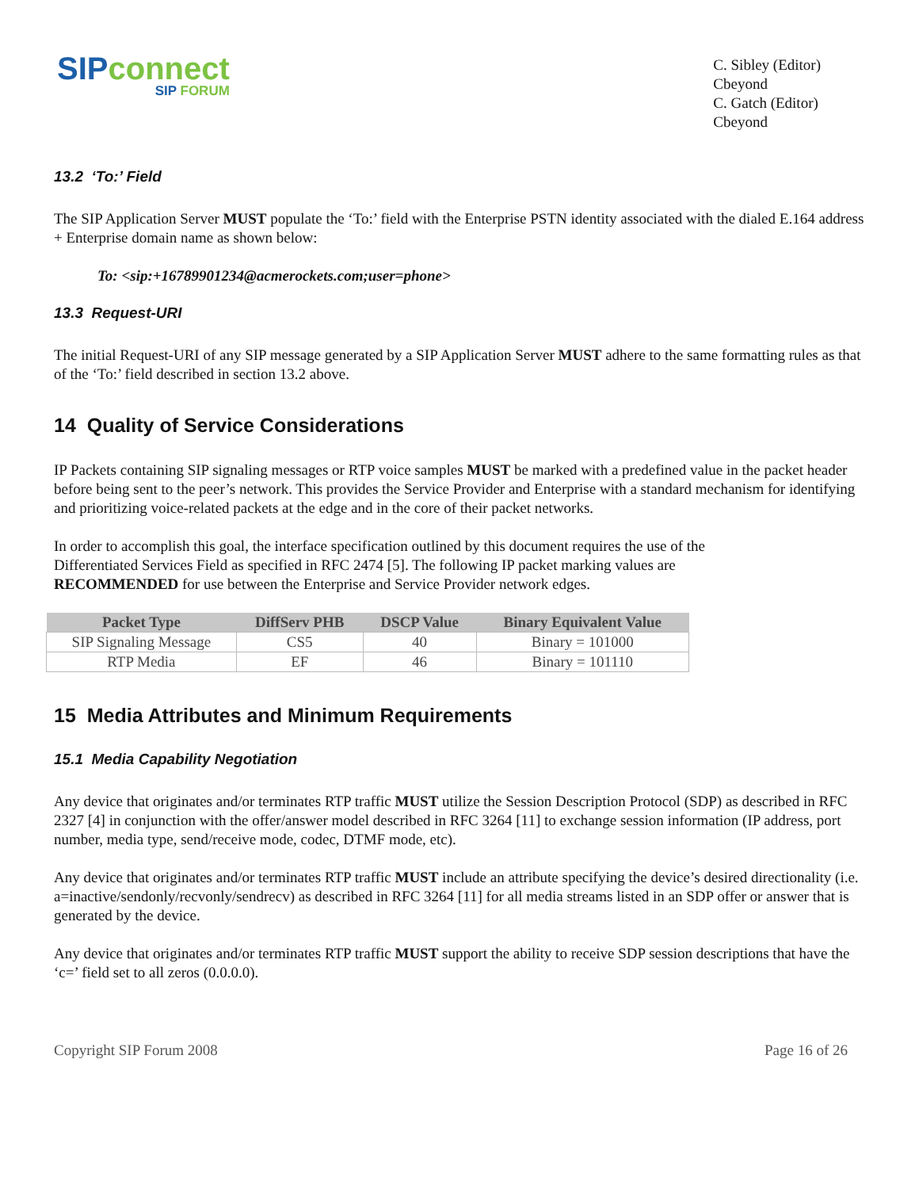SIP connect
SIP FORUM
C. Sibley (Editor)
Cbeyond
C. Gatch (Editor)
Cbeyond
13.2 ‘To:’ Field
The SIP Application Server MUST populate the ‘To:’ field with the Enterprise PSTN identity associated with the dialed E.164 address + Enterprise domain name as shown below:
To: <sip:+16789901234@acmerockets.com;user=phone>
13.3 Request-URI
The initial Request-URI of any SIP message generated by a SIP Application Server MUST adhere to the same formatting rules as that of the ‘To:’ field described in section 13.2 above.
14 Quality of Service Considerations
IP Packets containing SIP signaling messages or RTP voice samples MUST be marked with a predefined value in the packet header before being sent to the peer’s network. This provides the Service Provider and Enterprise with a standard mechanism for identifying and prioritizing voice-related packets at the edge and in the core of their packet networks.
In order to accomplish this goal, the interface specification outlined by this document requires the use of the
Differentiated Services Field as specified in RFC 2474 [5]. The following IP packet marking values are
RECOMMENDED for use between the Enterprise and Service Provider network edges.
| Packet Type | DiffServ PHB | DSCP Value | Binary Equivalent Value |
| --- | --- | --- | --- |
| SIP Signaling Message | CS5 | 40 | Binary = 101000 |
| RTP Media | EF | 46 | Binary = 101110 |
15 Media Attributes and Minimum Requirements
15.1 Media Capability Negotiation
Any device that originates and/or terminates RTP traffic MUST utilize the Session Description Protocol (SDP) as described in RFC 2327 [4] in conjunction with the offer/answer model described in RFC 3264 [11] to exchange session information (IP address, port number, media type, send/receive mode, codec, DTMF mode, etc).
Any device that originates and/or terminates RTP traffic MUST include an attribute specifying the device’s desired directionality (i.e. a=inactive/sendonly/recvonly/sendrecv) as described in RFC 3264 [11] for all media streams listed in an SDP offer or answer that is generated by the device.
Any device that originates and/or terminates RTP traffic MUST support the ability to receive SDP session descriptions that have the ‘c=’ field set to all zeros (0.0.0.0).
Copyright SIP Forum 2008 Page 16 of 26